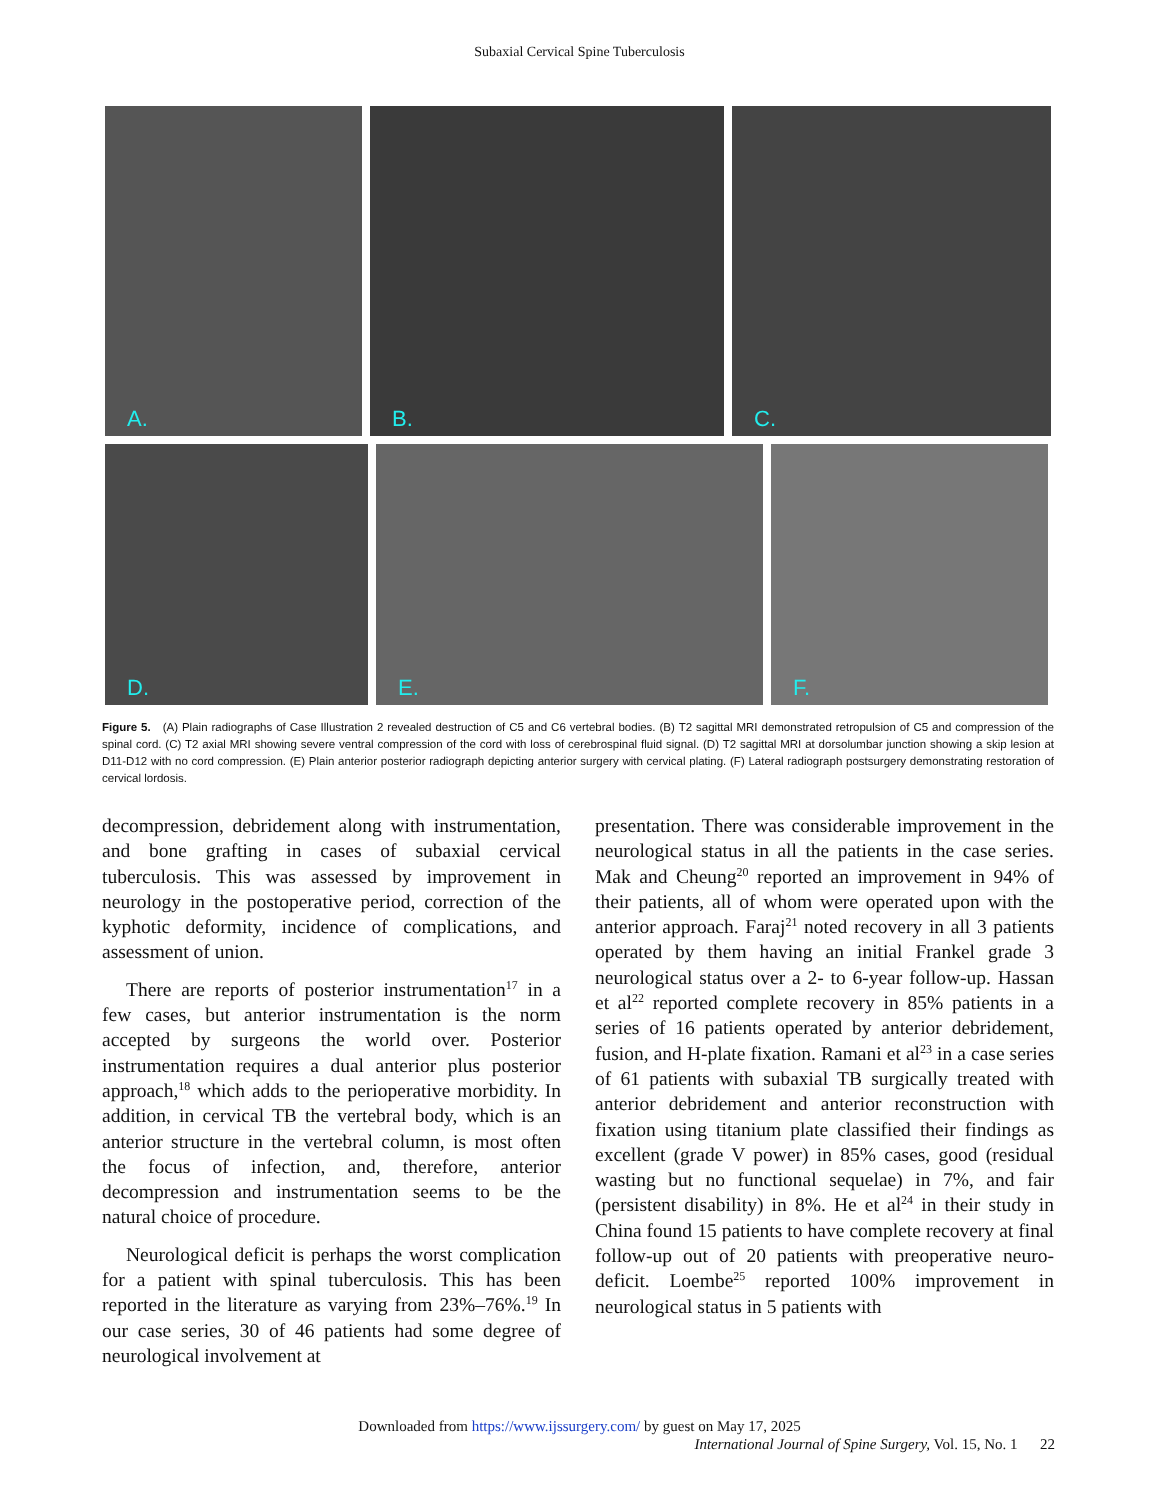Subaxial Cervical Spine Tuberculosis
A.
B.
C.
D.
E.
F.
Figure 5. (A) Plain radiographs of Case Illustration 2 revealed destruction of C5 and C6 vertebral bodies. (B) T2 sagittal MRI demonstrated retropulsion of C5 and compression of the spinal cord. (C) T2 axial MRI showing severe ventral compression of the cord with loss of cerebrospinal fluid signal. (D) T2 sagittal MRI at dorsolumbar junction showing a skip lesion at D11-D12 with no cord compression. (E) Plain anterior posterior radiograph depicting anterior surgery with cervical plating. (F) Lateral radiograph postsurgery demonstrating restoration of cervical lordosis.
decompression, debridement along with instrumentation, and bone grafting in cases of subaxial cervical tuberculosis. This was assessed by improvement in neurology in the postoperative period, correction of the kyphotic deformity, incidence of complications, and assessment of union.
There are reports of posterior instrumentation<sup>17</sup> in a few cases, but anterior instrumentation is the norm accepted by surgeons the world over. Posterior instrumentation requires a dual anterior plus posterior approach,<sup>18</sup> which adds to the perioperative morbidity. In addition, in cervical TB the vertebral body, which is an anterior structure in the vertebral column, is most often the focus of infection, and, therefore, anterior decompression and instrumentation seems to be the natural choice of procedure.
Neurological deficit is perhaps the worst complication for a patient with spinal tuberculosis. This has been reported in the literature as varying from 23%–76%.<sup>19</sup> In our case series, 30 of 46 patients had some degree of neurological involvement at
presentation. There was considerable improvement in the neurological status in all the patients in the case series. Mak and Cheung<sup>20</sup> reported an improvement in 94% of their patients, all of whom were operated upon with the anterior approach. Faraj<sup>21</sup> noted recovery in all 3 patients operated by them having an initial Frankel grade 3 neurological status over a 2- to 6-year follow-up. Hassan et al<sup>22</sup> reported complete recovery in 85% patients in a series of 16 patients operated by anterior debridement, fusion, and H-plate fixation. Ramani et al<sup>23</sup> in a case series of 61 patients with subaxial TB surgically treated with anterior debridement and anterior reconstruction with fixation using titanium plate classified their findings as excellent (grade V power) in 85% cases, good (residual wasting but no functional sequelae) in 7%, and fair (persistent disability) in 8%. He et al<sup>24</sup> in their study in China found 15 patients to have complete recovery at final follow-up out of 20 patients with preoperative neuro-deficit. Loembe<sup>25</sup> reported 100% improvement in neurological status in 5 patients with
Downloaded from https://www.ijssurgery.com/ by guest on May 17, 2025
International Journal of Spine Surgery, Vol. 15, No. 1 22